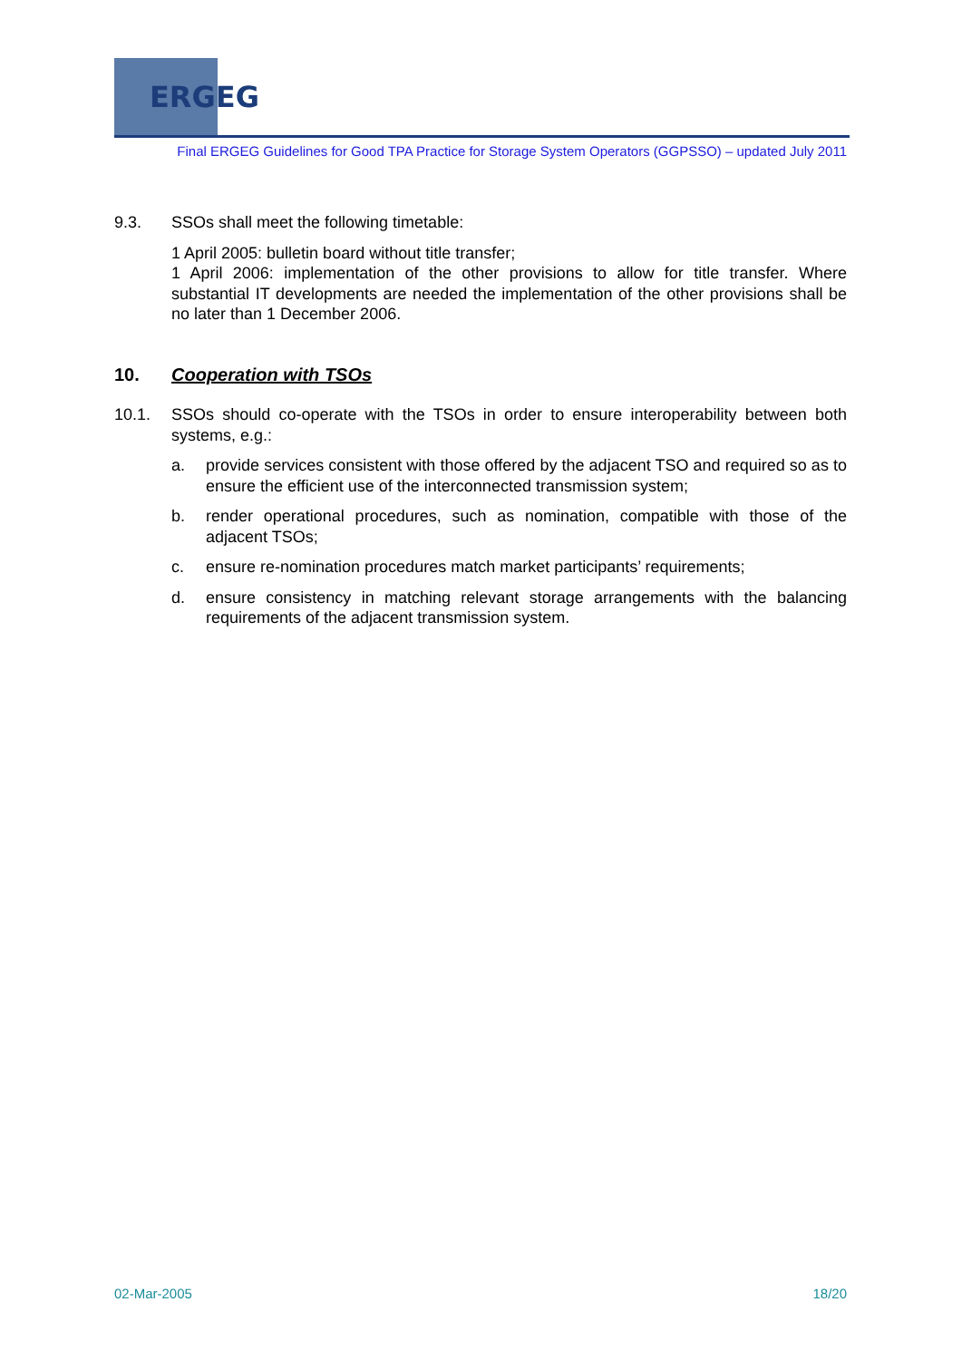ERGEG
Final ERGEG Guidelines for Good TPA Practice for Storage System Operators (GGPSSO) – updated July 2011
9.3. SSOs shall meet the following timetable:
1 April 2005: bulletin board without title transfer;
1 April 2006: implementation of the other provisions to allow for title transfer. Where substantial IT developments are needed the implementation of the other provisions shall be no later than 1 December 2006.
10. Cooperation with TSOs
10.1. SSOs should co-operate with the TSOs in order to ensure interoperability between both systems, e.g.:
a. provide services consistent with those offered by the adjacent TSO and required so as to ensure the efficient use of the interconnected transmission system;
b. render operational procedures, such as nomination, compatible with those of the adjacent TSOs;
c. ensure re-nomination procedures match market participants’ requirements;
d. ensure consistency in matching relevant storage arrangements with the balancing requirements of the adjacent transmission system.
02-Mar-2005 18/20